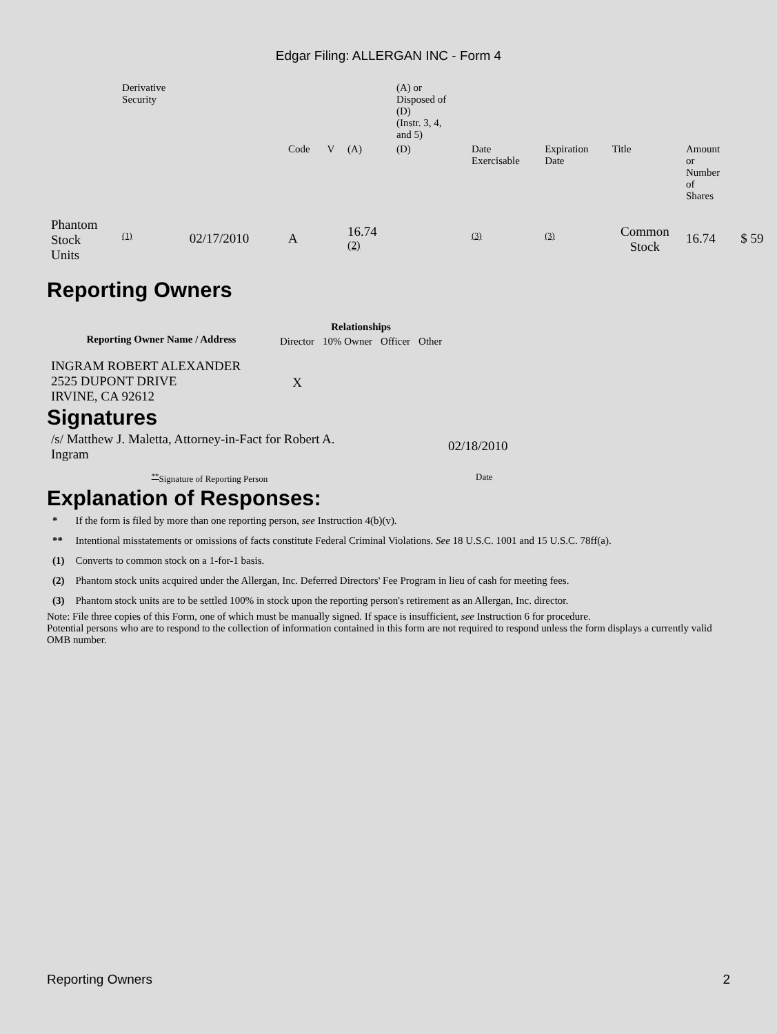Edgar Filing: ALLERGAN INC - Form 4
| | Derivative Security | | | | | | (A) or Disposed of (D) (Instr. 3, 4, and 5) | | | | | |
| | | | | Code | V | (A) | (D) | Date Exercisable | Expiration Date | Title | Amount or Number of Shares | |
| Phantom Stock Units | <sup>(1)</sup> | 02/17/2010 | | A | | 16.74 <sup>(2)</sup> | | <sup>(3)</sup> | <sup>(3)</sup> | Common Stock | 16.74 | $ 59 |
Reporting Owners
| Reporting Owner Name / Address | Relationships | | | |
| --- | --- | --- | --- | --- |
| | Director | 10% Owner | Officer | Other |
| INGRAM ROBERT ALEXANDER 2525 DUPONT DRIVE IRVINE, CA 92612 | X | | | |
Signatures
| /s/ Matthew J. Maletta, Attorney-in-Fact for Robert A. Ingram | 02/18/2010 |
| <sup>**</sup> Signature of Reporting Person | Date |
Explanation of Responses:
| * | If the form is filed by more than one reporting person, see Instruction 4(b)(v). |
| ** | Intentional misstatements or omissions of facts constitute Federal Criminal Violations. See 18 U.S.C. 1001 and 15 U.S.C. 78ff(a). |
| (1) | Converts to common stock on a 1-for-1 basis. |
| (2) | Phantom stock units acquired under the Allergan, Inc. Deferred Directors' Fee Program in lieu of cash for meeting fees. |
| (3) | Phantom stock units are to be settled 100% in stock upon the reporting person's retirement as an Allergan, Inc. director. |
Note: File three copies of this Form, one of which must be manually signed. If space is insufficient, see Instruction 6 for procedure.
Potential persons who are to respond to the collection of information contained in this form are not required to respond unless the form displays a currently valid OMB number.
Reporting Owners 2